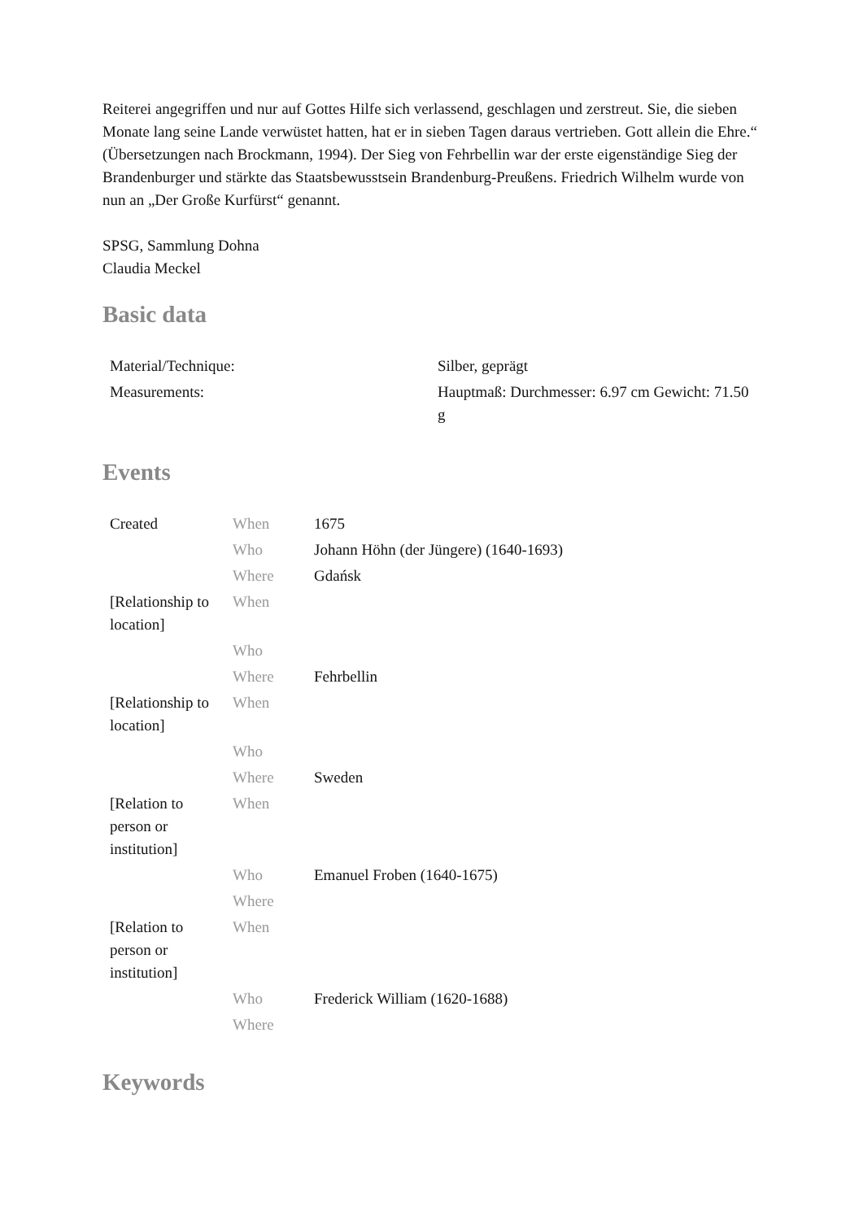Reiterei angegriffen und nur auf Gottes Hilfe sich verlassend, geschlagen und zerstreut. Sie, die sieben Monate lang seine Lande verwüstet hatten, hat er in sieben Tagen daraus vertrieben. Gott allein die Ehre.“ (Übersetzungen nach Brockmann, 1994). Der Sieg von Fehrbellin war der erste eigenständige Sieg der Brandenburger und stärkte das Staatsbewusstsein Brandenburg-Preußens. Friedrich Wilhelm wurde von nun an „Der Große Kurfürst“ genannt.
SPSG, Sammlung Dohna
Claudia Meckel
Basic data
| Material/Technique: | Silber, geprägt |
| Measurements: | Hauptmaß: Durchmesser: 6.97 cm Gewicht: 71.50 g |
Events
| Created | When | 1675 |
| | Who | Johann Höhn (der Jüngere) (1640-1693) |
| | Where | Gdańsk |
| [Relationship to location] | When | |
| | Who | |
| | Where | Fehrbellin |
| [Relationship to location] | When | |
| | Who | |
| | Where | Sweden |
| [Relation to person or institution] | When | |
| | Who | Emanuel Froben (1640-1675) |
| | Where | |
| [Relation to person or institution] | When | |
| | Who | Frederick William (1620-1688) |
| | Where | |
Keywords